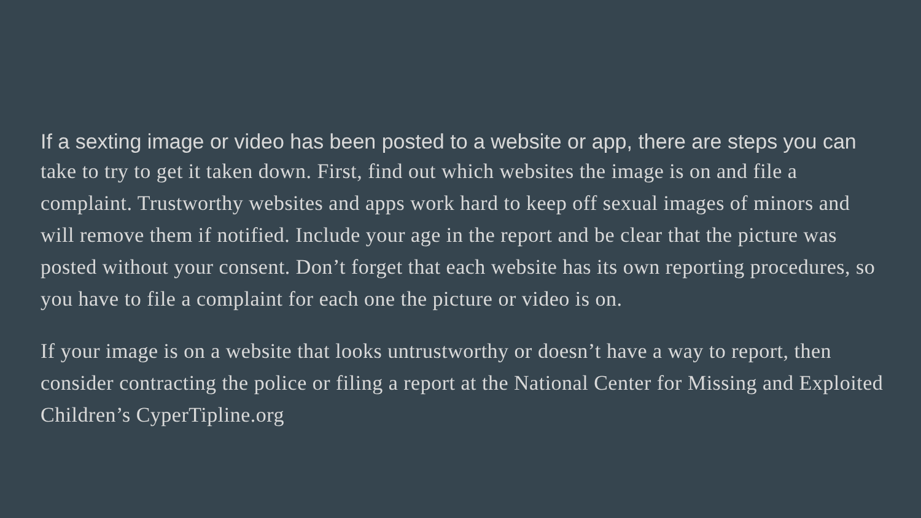If a sexting image or video has been posted to a website or app, there are steps you can
take to try to get it taken down. First, find out which websites the image is on and file a complaint. Trustworthy websites and apps work hard to keep off sexual images of minors and will remove them if notified. Include your age in the report and be clear that the picture was posted without your consent. Don’t forget that each website has its own reporting procedures, so you have to file a complaint for each one the picture or video is on.
If your image is on a website that looks untrustworthy or doesn’t have a way to report, then consider contracting the police or filing a report at the National Center for Missing and Exploited Children’s CyperTipline.org